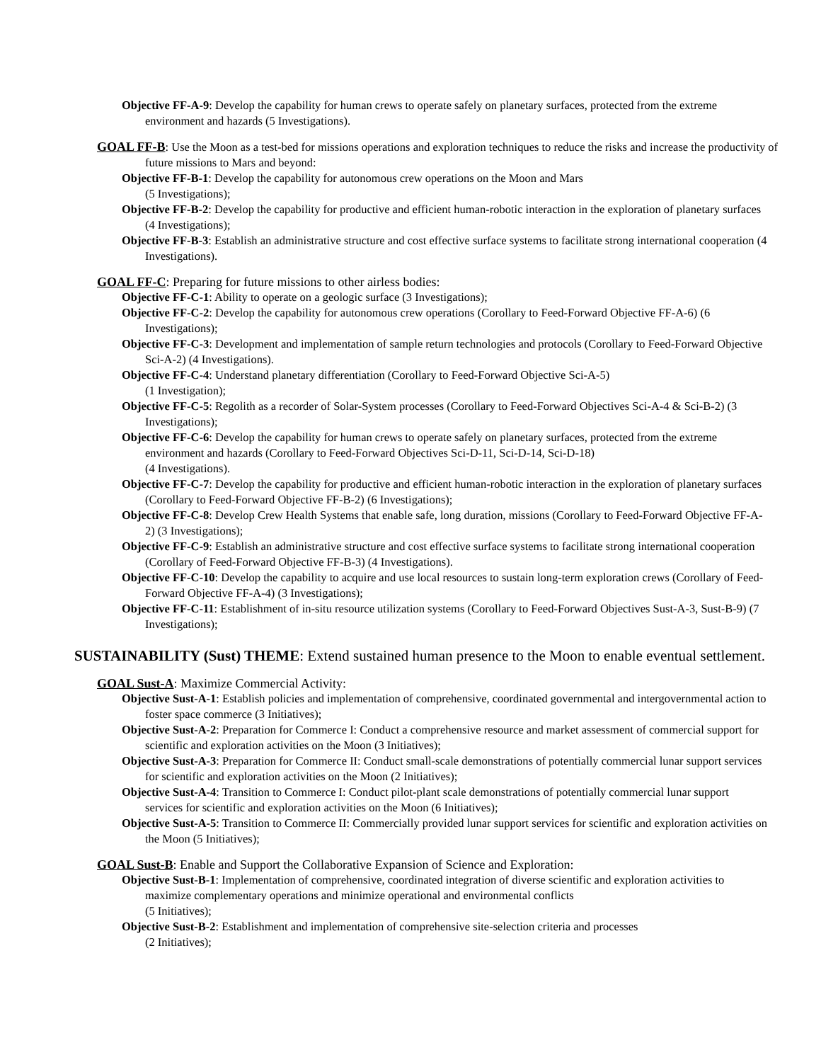Objective FF-A-9: Develop the capability for human crews to operate safely on planetary surfaces, protected from the extreme environment and hazards (5 Investigations).
GOAL FF-B: Use the Moon as a test-bed for missions operations and exploration techniques to reduce the risks and increase the productivity of future missions to Mars and beyond:
Objective FF-B-1: Develop the capability for autonomous crew operations on the Moon and Mars
(5 Investigations);
Objective FF-B-2: Develop the capability for productive and efficient human-robotic interaction in the exploration of planetary surfaces (4 Investigations);
Objective FF-B-3: Establish an administrative structure and cost effective surface systems to facilitate strong international cooperation (4 Investigations).
GOAL FF-C: Preparing for future missions to other airless bodies:
Objective FF-C-1: Ability to operate on a geologic surface (3 Investigations);
Objective FF-C-2: Develop the capability for autonomous crew operations (Corollary to Feed-Forward Objective FF-A-6) (6 Investigations);
Objective FF-C-3: Development and implementation of sample return technologies and protocols (Corollary to Feed-Forward Objective Sci-A-2) (4 Investigations).
Objective FF-C-4: Understand planetary differentiation (Corollary to Feed-Forward Objective Sci-A-5)
(1 Investigation);
Objective FF-C-5: Regolith as a recorder of Solar-System processes (Corollary to Feed-Forward Objectives Sci-A-4 & Sci-B-2) (3 Investigations);
Objective FF-C-6: Develop the capability for human crews to operate safely on planetary surfaces, protected from the extreme environment and hazards (Corollary to Feed-Forward Objectives Sci-D-11, Sci-D-14, Sci-D-18)
(4 Investigations).
Objective FF-C-7: Develop the capability for productive and efficient human-robotic interaction in the exploration of planetary surfaces (Corollary to Feed-Forward Objective FF-B-2) (6 Investigations);
Objective FF-C-8: Develop Crew Health Systems that enable safe, long duration, missions (Corollary to Feed-Forward Objective FF-A-2) (3 Investigations);
Objective FF-C-9: Establish an administrative structure and cost effective surface systems to facilitate strong international cooperation (Corollary of Feed-Forward Objective FF-B-3) (4 Investigations).
Objective FF-C-10: Develop the capability to acquire and use local resources to sustain long-term exploration crews (Corollary of Feed-Forward Objective FF-A-4) (3 Investigations);
Objective FF-C-11: Establishment of in-situ resource utilization systems (Corollary to Feed-Forward Objectives Sust-A-3, Sust-B-9) (7 Investigations);
SUSTAINABILITY (Sust) THEME: Extend sustained human presence to the Moon to enable eventual settlement.
GOAL Sust-A: Maximize Commercial Activity:
Objective Sust-A-1: Establish policies and implementation of comprehensive, coordinated governmental and intergovernmental action to foster space commerce (3 Initiatives);
Objective Sust-A-2: Preparation for Commerce I: Conduct a comprehensive resource and market assessment of commercial support for scientific and exploration activities on the Moon (3 Initiatives);
Objective Sust-A-3: Preparation for Commerce II: Conduct small-scale demonstrations of potentially commercial lunar support services for scientific and exploration activities on the Moon (2 Initiatives);
Objective Sust-A-4: Transition to Commerce I: Conduct pilot-plant scale demonstrations of potentially commercial lunar support services for scientific and exploration activities on the Moon (6 Initiatives);
Objective Sust-A-5: Transition to Commerce II: Commercially provided lunar support services for scientific and exploration activities on the Moon (5 Initiatives);
GOAL Sust-B: Enable and Support the Collaborative Expansion of Science and Exploration:
Objective Sust-B-1: Implementation of comprehensive, coordinated integration of diverse scientific and exploration activities to maximize complementary operations and minimize operational and environmental conflicts
(5 Initiatives);
Objective Sust-B-2: Establishment and implementation of comprehensive site-selection criteria and processes
(2 Initiatives);